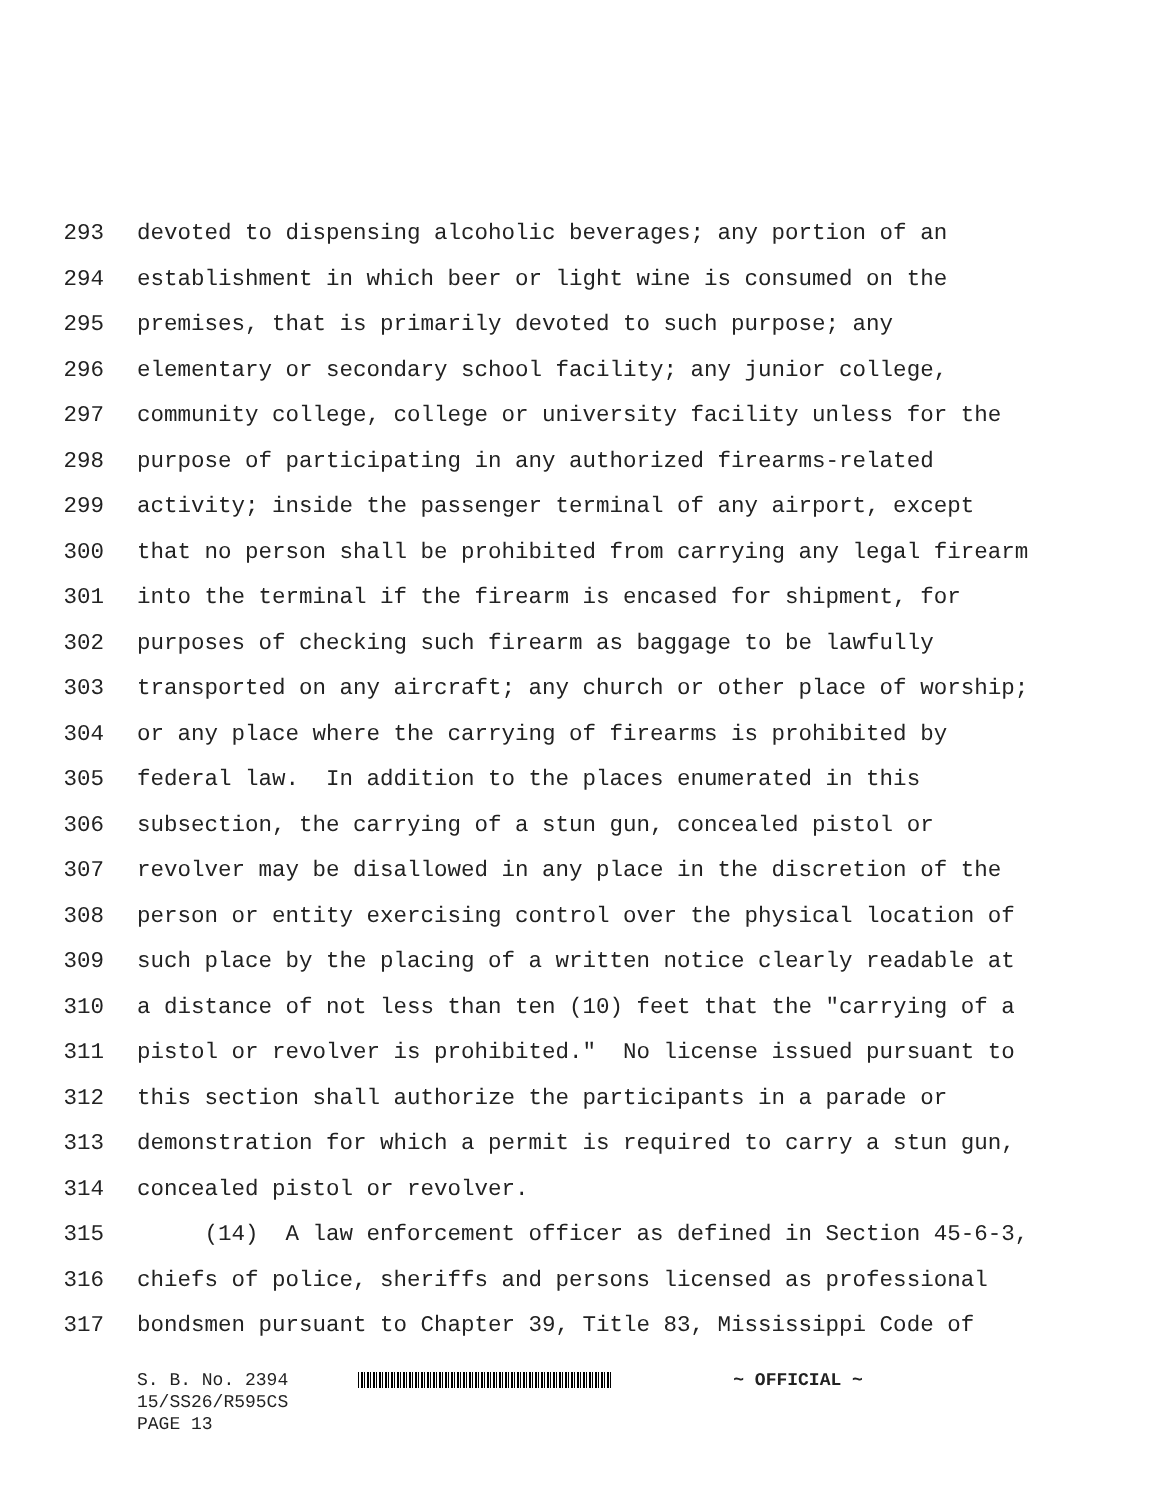293 devoted to dispensing alcoholic beverages; any portion of an
294 establishment in which beer or light wine is consumed on the
295 premises, that is primarily devoted to such purpose; any
296 elementary or secondary school facility; any junior college,
297 community college, college or university facility unless for the
298 purpose of participating in any authorized firearms-related
299 activity; inside the passenger terminal of any airport, except
300 that no person shall be prohibited from carrying any legal firearm
301 into the terminal if the firearm is encased for shipment, for
302 purposes of checking such firearm as baggage to be lawfully
303 transported on any aircraft; any church or other place of worship;
304 or any place where the carrying of firearms is prohibited by
305 federal law. In addition to the places enumerated in this
306 subsection, the carrying of a stun gun, concealed pistol or
307 revolver may be disallowed in any place in the discretion of the
308 person or entity exercising control over the physical location of
309 such place by the placing of a written notice clearly readable at
310 a distance of not less than ten (10) feet that the "carrying of a
311 pistol or revolver is prohibited." No license issued pursuant to
312 this section shall authorize the participants in a parade or
313 demonstration for which a permit is required to carry a stun gun,
314 concealed pistol or revolver.
315 (14) A law enforcement officer as defined in Section 45-6-3,
316 chiefs of police, sheriffs and persons licensed as professional
317 bondsmen pursuant to Chapter 39, Title 83, Mississippi Code of
S. B. No. 2394 ~ OFFICIAL ~
15/SS26/R595CS
PAGE 13